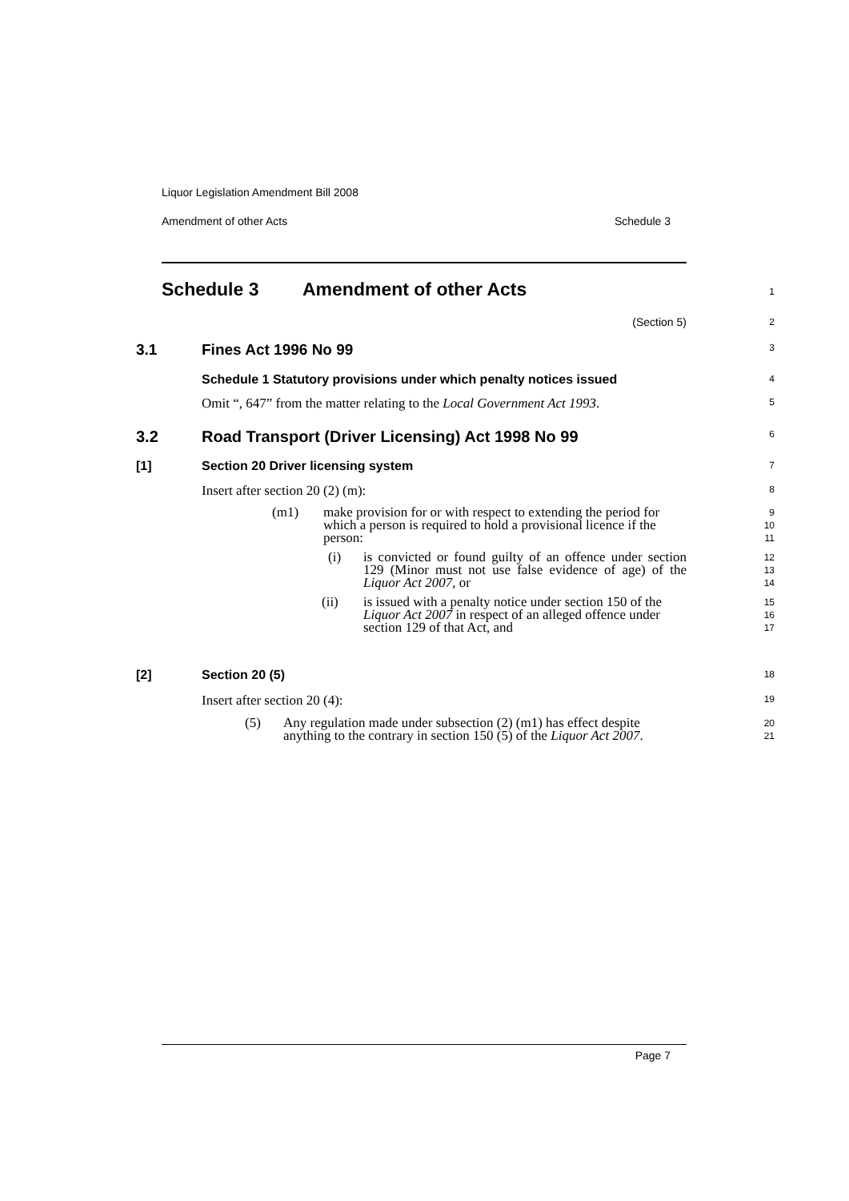Liquor Legislation Amendment Bill 2008
Amendment of other Acts Schedule 3
Schedule 3 Amendment of other Acts
1
(Section 5)
2
3.1 Fines Act 1996 No 99
3
Schedule 1 Statutory provisions under which penalty notices issued
4
Omit “, 647” from the matter relating to the Local Government Act 1993.
5
3.2 Road Transport (Driver Licensing) Act 1998 No 99
6
[1] Section 20 Driver licensing system
7
Insert after section 20 (2) (m):
8
(m1) make provision for or with respect to extending the period for which a person is required to hold a provisional licence if the person:
9
10
11
(i) is convicted or found guilty of an offence under section 129 (Minor must not use false evidence of age) of the Liquor Act 2007, or
12
13
14
(ii) is issued with a penalty notice under section 150 of the Liquor Act 2007 in respect of an alleged offence under section 129 of that Act, and
15
16
17
[2] Section 20 (5)
18
Insert after section 20 (4):
19
(5) Any regulation made under subsection (2) (m1) has effect despite anything to the contrary in section 150 (5) of the Liquor Act 2007.
20
21
Page 7